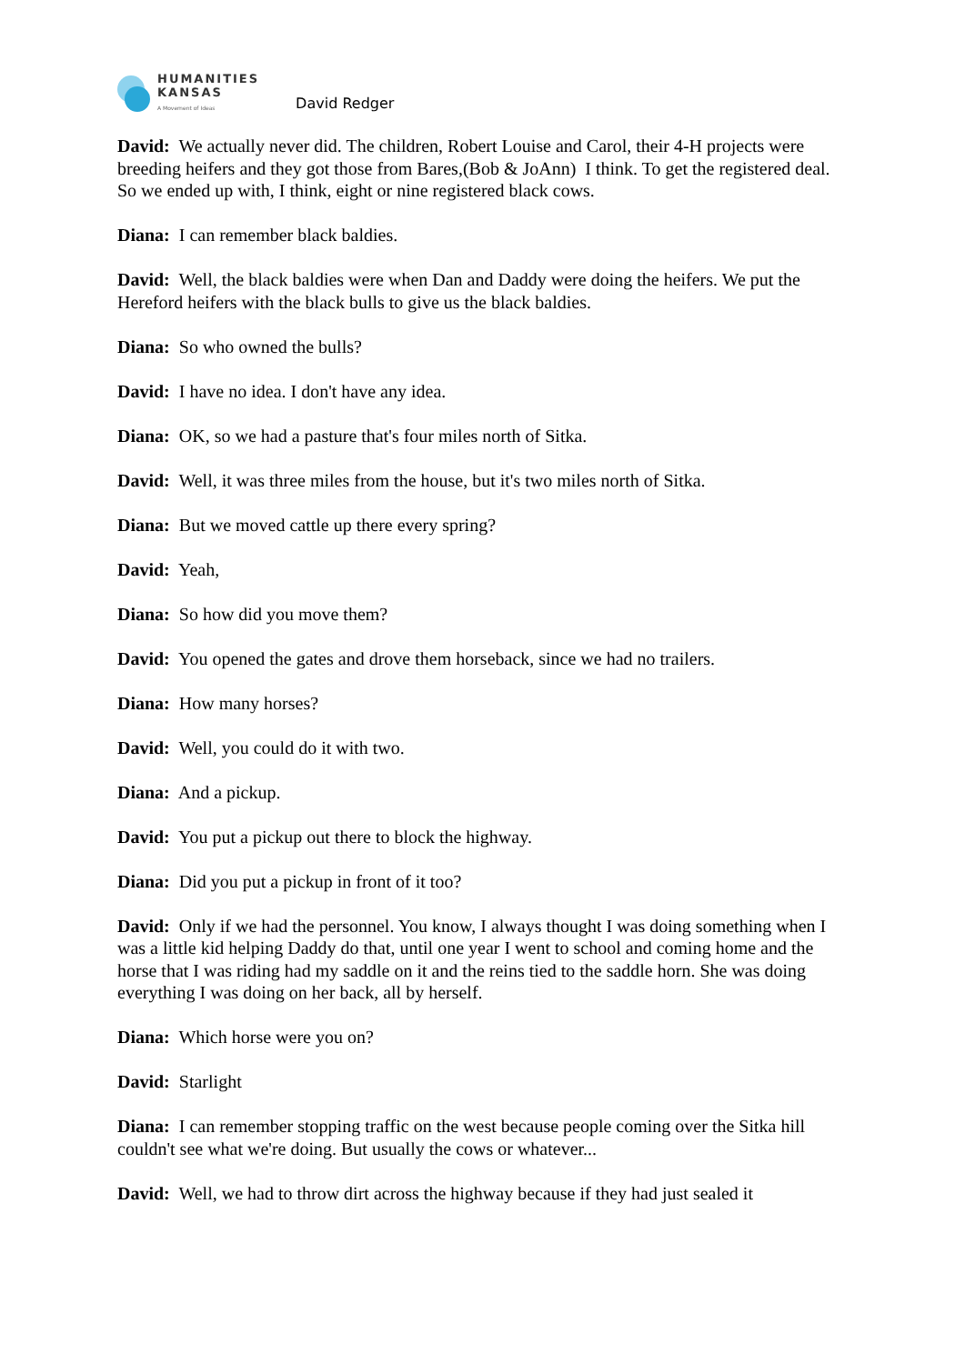HUMANITIES
KANSAS
A Movement of Ideas
David Redger
David: We actually never did. The children, Robert Louise and Carol, their 4-H projects were breeding heifers and they got those from Bares,(Bob & JoAnn) I think. To get the registered deal. So we ended up with, I think, eight or nine registered black cows.
Diana: I can remember black baldies.
David: Well, the black baldies were when Dan and Daddy were doing the heifers. We put the Hereford heifers with the black bulls to give us the black baldies.
Diana: So who owned the bulls?
David: I have no idea. I don't have any idea.
Diana: OK, so we had a pasture that's four miles north of Sitka.
David: Well, it was three miles from the house, but it's two miles north of Sitka.
Diana: But we moved cattle up there every spring?
David: Yeah,
Diana: So how did you move them?
David: You opened the gates and drove them horseback, since we had no trailers.
Diana: How many horses?
David: Well, you could do it with two.
Diana: And a pickup.
David: You put a pickup out there to block the highway.
Diana: Did you put a pickup in front of it too?
David: Only if we had the personnel. You know, I always thought I was doing something when I was a little kid helping Daddy do that, until one year I went to school and coming home and the horse that I was riding had my saddle on it and the reins tied to the saddle horn. She was doing everything I was doing on her back, all by herself.
Diana: Which horse were you on?
David: Starlight
Diana: I can remember stopping traffic on the west because people coming over the Sitka hill couldn't see what we're doing. But usually the cows or whatever...
David: Well, we had to throw dirt across the highway because if they had just sealed it